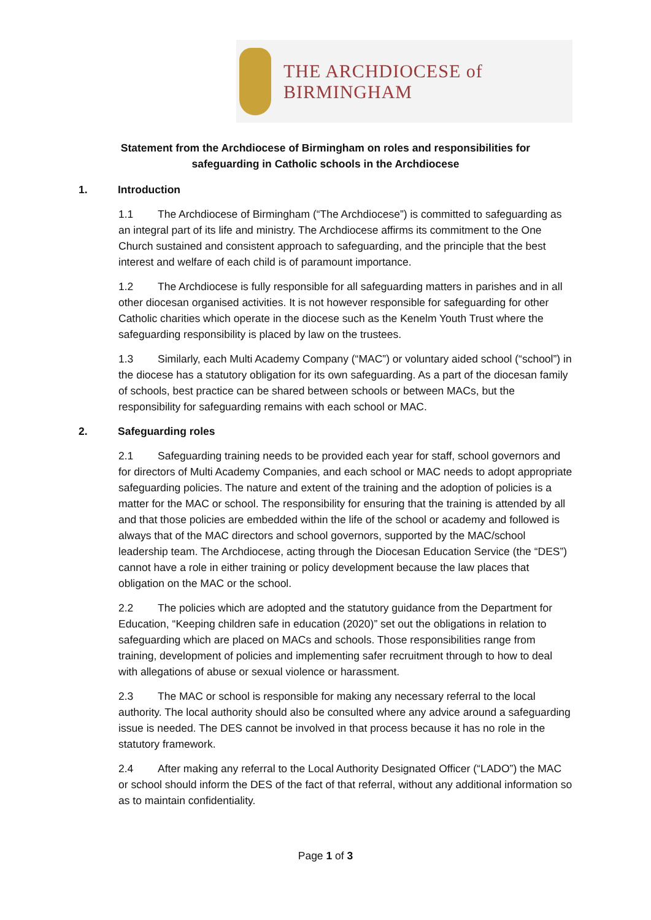THE ARCHDIOCESE of BIRMINGHAM
Statement from the Archdiocese of Birmingham on roles and responsibilities for safeguarding in Catholic schools in the Archdiocese
1. Introduction
1.1 The Archdiocese of Birmingham (“The Archdiocese”) is committed to safeguarding as an integral part of its life and ministry. The Archdiocese affirms its commitment to the One Church sustained and consistent approach to safeguarding, and the principle that the best interest and welfare of each child is of paramount importance.
1.2 The Archdiocese is fully responsible for all safeguarding matters in parishes and in all other diocesan organised activities. It is not however responsible for safeguarding for other Catholic charities which operate in the diocese such as the Kenelm Youth Trust where the safeguarding responsibility is placed by law on the trustees.
1.3 Similarly, each Multi Academy Company (“MAC”) or voluntary aided school (“school”) in the diocese has a statutory obligation for its own safeguarding. As a part of the diocesan family of schools, best practice can be shared between schools or between MACs, but the responsibility for safeguarding remains with each school or MAC.
2. Safeguarding roles
2.1 Safeguarding training needs to be provided each year for staff, school governors and for directors of Multi Academy Companies, and each school or MAC needs to adopt appropriate safeguarding policies. The nature and extent of the training and the adoption of policies is a matter for the MAC or school. The responsibility for ensuring that the training is attended by all and that those policies are embedded within the life of the school or academy and followed is always that of the MAC directors and school governors, supported by the MAC/school leadership team. The Archdiocese, acting through the Diocesan Education Service (the “DES”) cannot have a role in either training or policy development because the law places that obligation on the MAC or the school.
2.2 The policies which are adopted and the statutory guidance from the Department for Education, “Keeping children safe in education (2020)” set out the obligations in relation to safeguarding which are placed on MACs and schools. Those responsibilities range from training, development of policies and implementing safer recruitment through to how to deal with allegations of abuse or sexual violence or harassment.
2.3 The MAC or school is responsible for making any necessary referral to the local authority. The local authority should also be consulted where any advice around a safeguarding issue is needed. The DES cannot be involved in that process because it has no role in the statutory framework.
2.4 After making any referral to the Local Authority Designated Officer (“LADO”) the MAC or school should inform the DES of the fact of that referral, without any additional information so as to maintain confidentiality.
Page 1 of 3